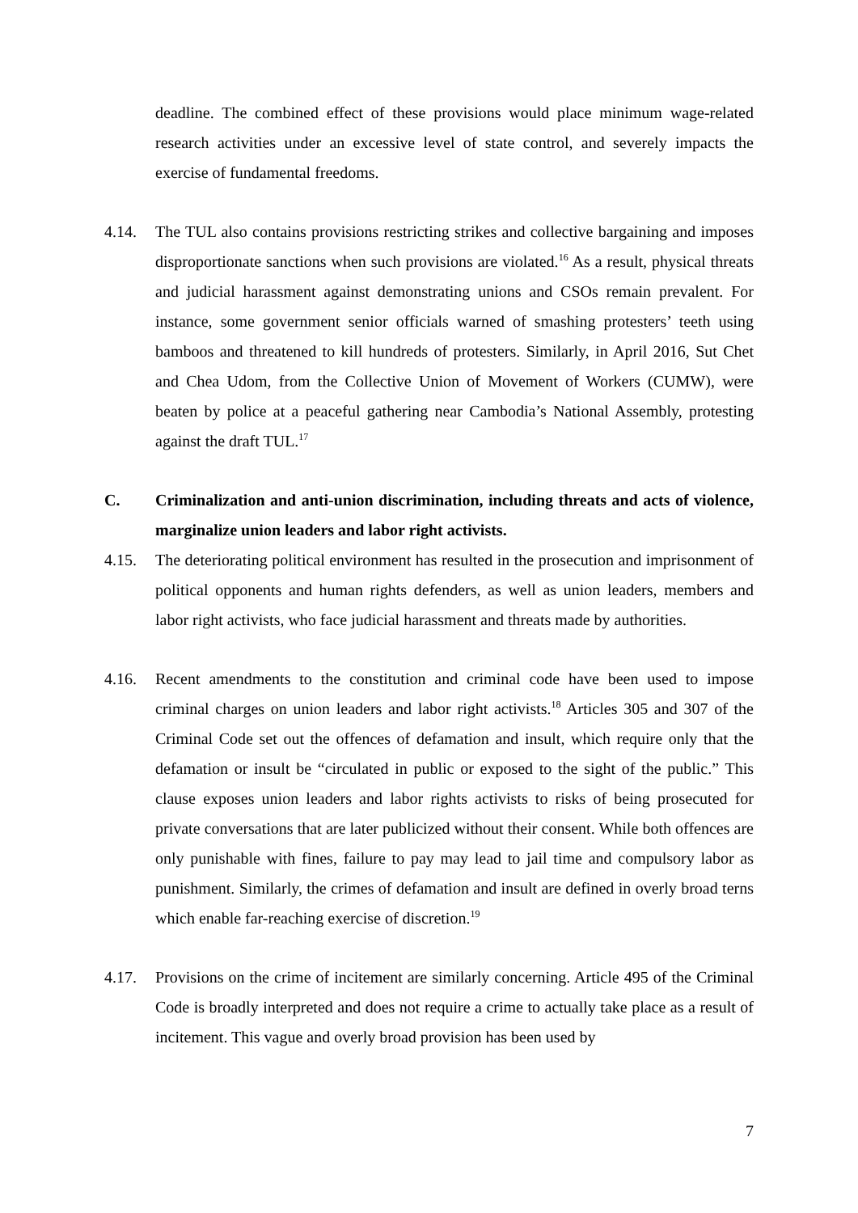deadline. The combined effect of these provisions would place minimum wage-related research activities under an excessive level of state control, and severely impacts the exercise of fundamental freedoms.
4.14. The TUL also contains provisions restricting strikes and collective bargaining and imposes disproportionate sanctions when such provisions are violated.<sup>16</sup> As a result, physical threats and judicial harassment against demonstrating unions and CSOs remain prevalent. For instance, some government senior officials warned of smashing protesters’ teeth using bamboos and threatened to kill hundreds of protesters. Similarly, in April 2016, Sut Chet and Chea Udom, from the Collective Union of Movement of Workers (CUMW), were beaten by police at a peaceful gathering near Cambodia’s National Assembly, protesting against the draft TUL.<sup>17</sup>
C. Criminalization and anti-union discrimination, including threats and acts of violence, marginalize union leaders and labor right activists.
4.15. The deteriorating political environment has resulted in the prosecution and imprisonment of political opponents and human rights defenders, as well as union leaders, members and labor right activists, who face judicial harassment and threats made by authorities.
4.16. Recent amendments to the constitution and criminal code have been used to impose criminal charges on union leaders and labor right activists.<sup>18</sup> Articles 305 and 307 of the Criminal Code set out the offences of defamation and insult, which require only that the defamation or insult be “circulated in public or exposed to the sight of the public.” This clause exposes union leaders and labor rights activists to risks of being prosecuted for private conversations that are later publicized without their consent. While both offences are only punishable with fines, failure to pay may lead to jail time and compulsory labor as punishment. Similarly, the crimes of defamation and insult are defined in overly broad terns which enable far-reaching exercise of discretion.<sup>19</sup>
4.17. Provisions on the crime of incitement are similarly concerning. Article 495 of the Criminal Code is broadly interpreted and does not require a crime to actually take place as a result of incitement. This vague and overly broad provision has been used by
7